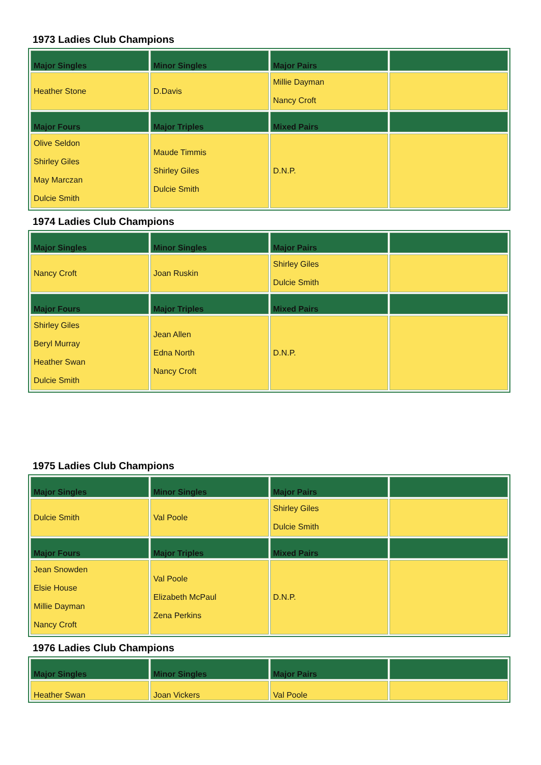1973 Ladies Club Champions
| Major Singles | Minor Singles | Major Pairs | |
| --- | --- | --- | --- |
| Heather Stone | D.Davis | Millie Dayman Nancy Croft | |
| Major Fours | Major Triples | Mixed Pairs | |
| Olive Seldon Shirley Giles May Marczan Dulcie Smith | Maude Timmis Shirley Giles Dulcie Smith | D.N.P. | |
1974 Ladies Club Champions
| Major Singles | Minor Singles | Major Pairs | |
| --- | --- | --- | --- |
| Nancy Croft | Joan Ruskin | Shirley Giles Dulcie Smith | |
| Major Fours | Major Triples | Mixed Pairs | |
| Shirley Giles Beryl Murray Heather Swan Dulcie Smith | Jean Allen Edna North Nancy Croft | D.N.P. | |
1975 Ladies Club Champions
| Major Singles | Minor Singles | Major Pairs | |
| --- | --- | --- | --- |
| Dulcie Smith | Val Poole | Shirley Giles Dulcie Smith | |
| Major Fours | Major Triples | Mixed Pairs | |
| Jean Snowden Elsie House Millie Dayman Nancy Croft | Val Poole Elizabeth McPaul Zena Perkins | D.N.P. | |
1976 Ladies Club Champions
| Major Singles | Minor Singles | Major Pairs | |
| --- | --- | --- | --- |
| Heather Swan | Joan Vickers | Val Poole | |